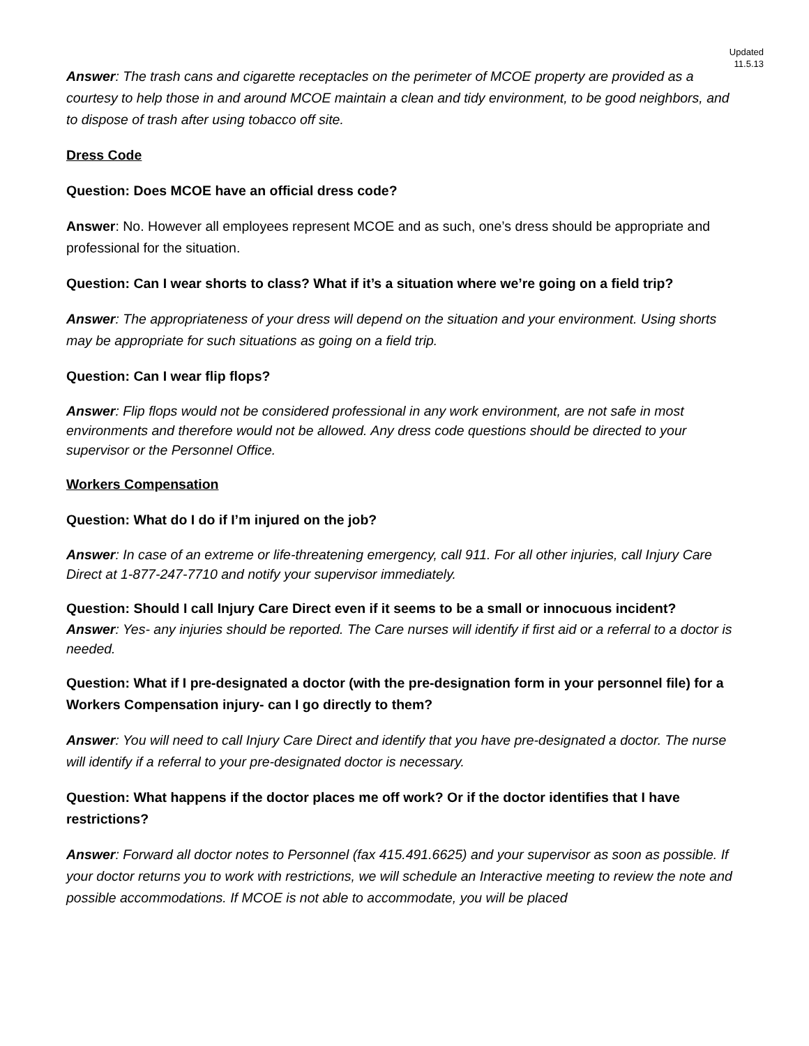Updated
11.5.13
Answer: The trash cans and cigarette receptacles on the perimeter of MCOE property are provided as a courtesy to help those in and around MCOE maintain a clean and tidy environment, to be good neighbors, and to dispose of trash after using tobacco off site.
Dress Code
Question: Does MCOE have an official dress code?
Answer: No. However all employees represent MCOE and as such, one’s dress should be appropriate and professional for the situation.
Question: Can I wear shorts to class? What if it’s a situation where we’re going on a field trip?
Answer: The appropriateness of your dress will depend on the situation and your environment. Using shorts may be appropriate for such situations as going on a field trip.
Question: Can I wear flip flops?
Answer: Flip flops would not be considered professional in any work environment, are not safe in most environments and therefore would not be allowed. Any dress code questions should be directed to your supervisor or the Personnel Office.
Workers Compensation
Question: What do I do if I’m injured on the job?
Answer: In case of an extreme or life-threatening emergency, call 911. For all other injuries, call Injury Care Direct at 1-877-247-7710 and notify your supervisor immediately.
Question: Should I call Injury Care Direct even if it seems to be a small or innocuous incident?
Answer: Yes- any injuries should be reported. The Care nurses will identify if first aid or a referral to a doctor is needed.
Question: What if I pre-designated a doctor (with the pre-designation form in your personnel file) for a Workers Compensation injury- can I go directly to them?
Answer: You will need to call Injury Care Direct and identify that you have pre-designated a doctor. The nurse will identify if a referral to your pre-designated doctor is necessary.
Question: What happens if the doctor places me off work? Or if the doctor identifies that I have restrictions?
Answer: Forward all doctor notes to Personnel (fax 415.491.6625) and your supervisor as soon as possible. If your doctor returns you to work with restrictions, we will schedule an Interactive meeting to review the note and possible accommodations. If MCOE is not able to accommodate, you will be placed